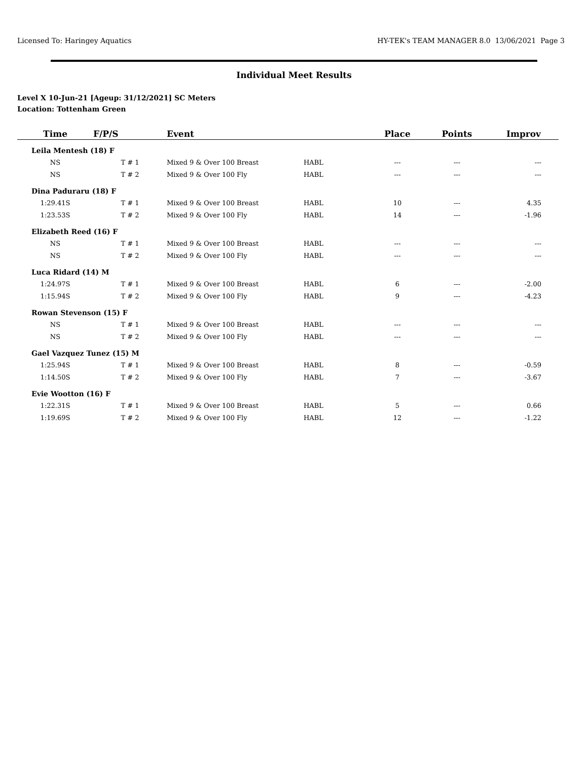Licensed To: Haringey Aquatics HY-TEK's TEAM MANAGER 8.0 13/06/2021 Page 3
Individual Meet Results
Level X 10-Jun-21 [Ageup: 31/12/2021] SC Meters
Location: Tottenham Green
| Time | F/P/S | Event | | Place | Points | Improv |
| --- | --- | --- | --- | --- | --- | --- |
| Leila Mentesh (18) F | | | | | | |
| NS | T # 1 | Mixed 9 & Over 100 Breast | HABL | --- | --- | --- |
| NS | T # 2 | Mixed 9 & Over 100 Fly | HABL | --- | --- | --- |
| Dina Paduraru (18) F | | | | | | |
| 1:29.41S | T # 1 | Mixed 9 & Over 100 Breast | HABL | 10 | --- | 4.35 |
| 1:23.53S | T # 2 | Mixed 9 & Over 100 Fly | HABL | 14 | --- | -1.96 |
| Elizabeth Reed (16) F | | | | | | |
| NS | T # 1 | Mixed 9 & Over 100 Breast | HABL | --- | --- | --- |
| NS | T # 2 | Mixed 9 & Over 100 Fly | HABL | --- | --- | --- |
| Luca Ridard (14) M | | | | | | |
| 1:24.97S | T # 1 | Mixed 9 & Over 100 Breast | HABL | 6 | --- | -2.00 |
| 1:15.94S | T # 2 | Mixed 9 & Over 100 Fly | HABL | 9 | --- | -4.23 |
| Rowan Stevenson (15) F | | | | | | |
| NS | T # 1 | Mixed 9 & Over 100 Breast | HABL | --- | --- | --- |
| NS | T # 2 | Mixed 9 & Over 100 Fly | HABL | --- | --- | --- |
| Gael Vazquez Tunez (15) M | | | | | | |
| 1:25.94S | T # 1 | Mixed 9 & Over 100 Breast | HABL | 8 | --- | -0.59 |
| 1:14.50S | T # 2 | Mixed 9 & Over 100 Fly | HABL | 7 | --- | -3.67 |
| Evie Wootton (16) F | | | | | | |
| 1:22.31S | T # 1 | Mixed 9 & Over 100 Breast | HABL | 5 | --- | 0.66 |
| 1:19.69S | T # 2 | Mixed 9 & Over 100 Fly | HABL | 12 | --- | -1.22 |